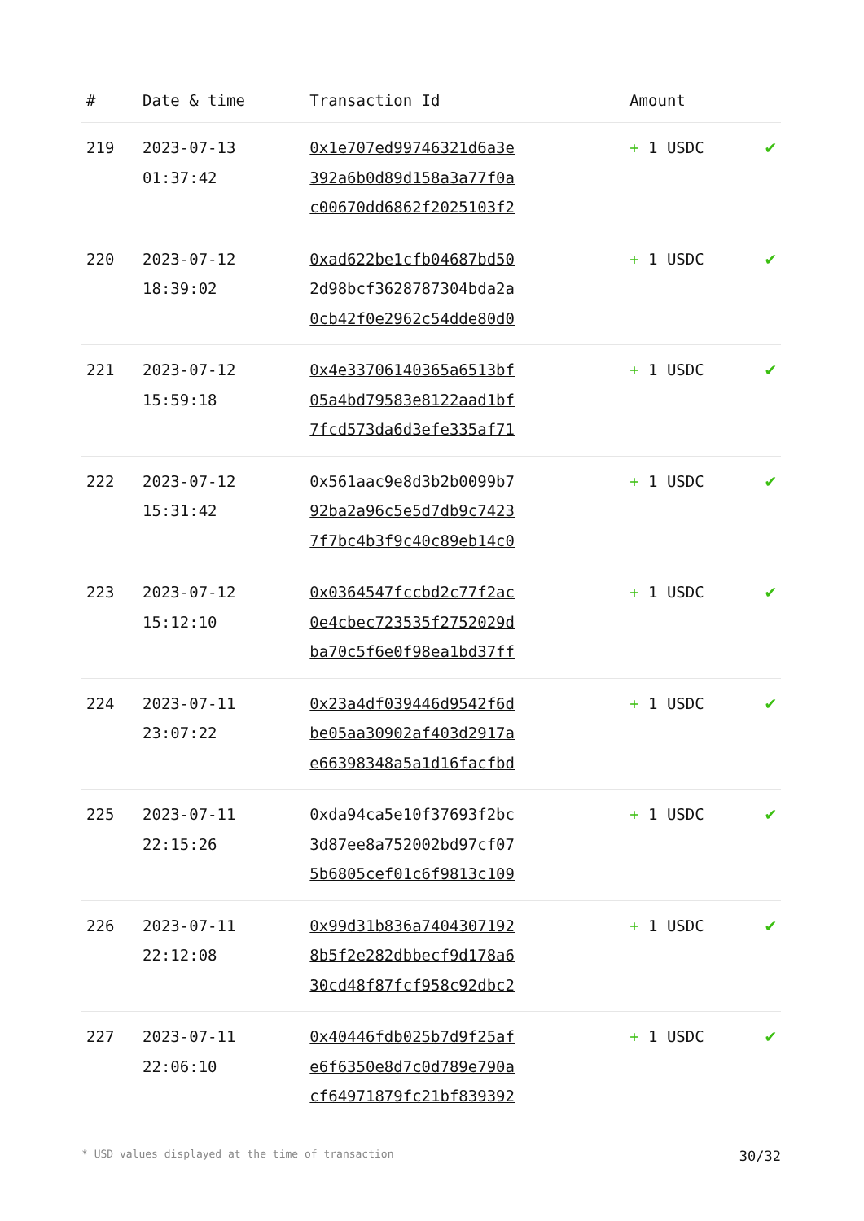| # | Date & time | Transaction Id | Amount | |
| --- | --- | --- | --- | --- |
| 219 | 2023-07-13 01:37:42 | 0x1e707ed99746321d6a3e 392a6b0d89d158a3a77f0a c00670dd6862f2025103f2 | + 1 USDC | ✔ |
| 220 | 2023-07-12 18:39:02 | 0xad622be1cfb04687bd50 2d98bcf3628787304bda2a 0cb42f0e2962c54dde80d0 | + 1 USDC | ✔ |
| 221 | 2023-07-12 15:59:18 | 0x4e33706140365a6513bf 05a4bd79583e8122aad1bf 7fcd573da6d3efe335af71 | + 1 USDC | ✔ |
| 222 | 2023-07-12 15:31:42 | 0x561aac9e8d3b2b0099b7 92ba2a96c5e5d7db9c7423 7f7bc4b3f9c40c89eb14c0 | + 1 USDC | ✔ |
| 223 | 2023-07-12 15:12:10 | 0x0364547fccbd2c77f2ac 0e4cbec723535f2752029d ba70c5f6e0f98ea1bd37ff | + 1 USDC | ✔ |
| 224 | 2023-07-11 23:07:22 | 0x23a4df039446d9542f6d be05aa30902af403d2917a e66398348a5a1d16facfbd | + 1 USDC | ✔ |
| 225 | 2023-07-11 22:15:26 | 0xda94ca5e10f37693f2bc 3d87ee8a752002bd97cf07 5b6805cef01c6f9813c109 | + 1 USDC | ✔ |
| 226 | 2023-07-11 22:12:08 | 0x99d31b836a7404307192 8b5f2e282dbbecf9d178a6 30cd48f87fcf958c92dbc2 | + 1 USDC | ✔ |
| 227 | 2023-07-11 22:06:10 | 0x40446fdb025b7d9f25af e6f6350e8d7c0d789e790a cf64971879fc21bf839392 | + 1 USDC | ✔ |
* USD values displayed at the time of transaction 30/32